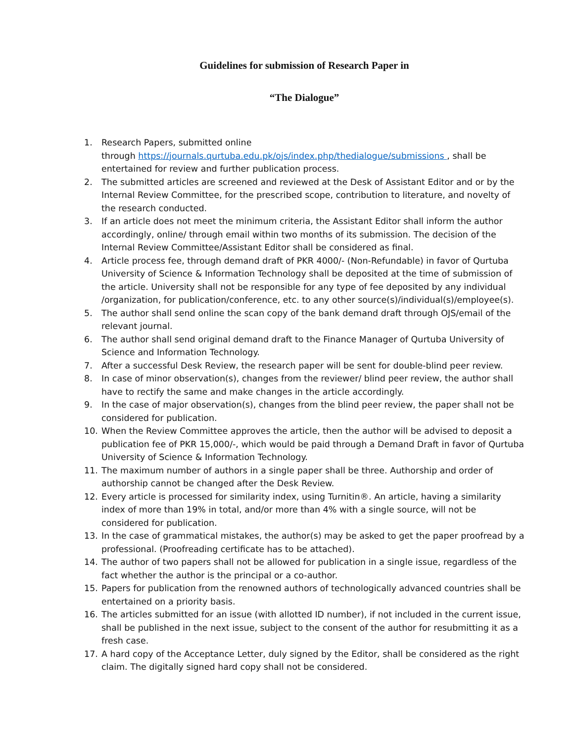Guidelines for submission of Research Paper in
“The Dialogue”
1. Research Papers, submitted online
through https://journals.qurtuba.edu.pk/ojs/index.php/thedialogue/submissions , shall be entertained for review and further publication process.
2. The submitted articles are screened and reviewed at the Desk of Assistant Editor and or by the Internal Review Committee, for the prescribed scope, contribution to literature, and novelty of the research conducted.
3. If an article does not meet the minimum criteria, the Assistant Editor shall inform the author accordingly, online/ through email within two months of its submission. The decision of the Internal Review Committee/Assistant Editor shall be considered as final.
4. Article process fee, through demand draft of PKR 4000/- (Non-Refundable) in favor of Qurtuba University of Science & Information Technology shall be deposited at the time of submission of the article. University shall not be responsible for any type of fee deposited by any individual /organization, for publication/conference, etc. to any other source(s)/individual(s)/employee(s).
5. The author shall send online the scan copy of the bank demand draft through OJS/email of the relevant journal.
6. The author shall send original demand draft to the Finance Manager of Qurtuba University of Science and Information Technology.
7. After a successful Desk Review, the research paper will be sent for double-blind peer review.
8. In case of minor observation(s), changes from the reviewer/ blind peer review, the author shall have to rectify the same and make changes in the article accordingly.
9. In the case of major observation(s), changes from the blind peer review, the paper shall not be considered for publication.
10. When the Review Committee approves the article, then the author will be advised to deposit a publication fee of PKR 15,000/-, which would be paid through a Demand Draft in favor of Qurtuba University of Science & Information Technology.
11. The maximum number of authors in a single paper shall be three. Authorship and order of authorship cannot be changed after the Desk Review.
12. Every article is processed for similarity index, using Turnitin®. An article, having a similarity index of more than 19% in total, and/or more than 4% with a single source, will not be considered for publication.
13. In the case of grammatical mistakes, the author(s) may be asked to get the paper proofread by a professional. (Proofreading certificate has to be attached).
14. The author of two papers shall not be allowed for publication in a single issue, regardless of the fact whether the author is the principal or a co-author.
15. Papers for publication from the renowned authors of technologically advanced countries shall be entertained on a priority basis.
16. The articles submitted for an issue (with allotted ID number), if not included in the current issue, shall be published in the next issue, subject to the consent of the author for resubmitting it as a fresh case.
17. A hard copy of the Acceptance Letter, duly signed by the Editor, shall be considered as the right claim. The digitally signed hard copy shall not be considered.